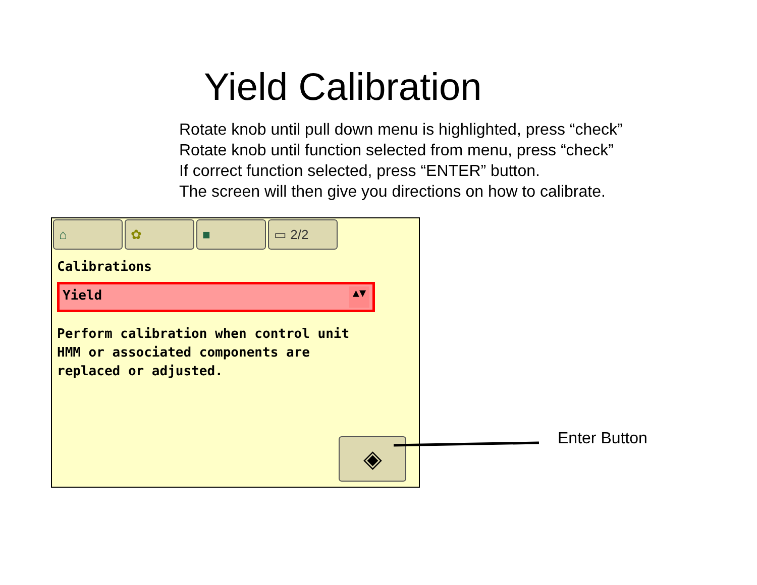Yield Calibration
Rotate knob until pull down menu is highlighted, press “check”
Rotate knob until function selected from menu, press “check”
If correct function selected, press “ENTER” button.
The screen will then give you directions on how to calibrate.
⌂ ✿ ■ ▭ 2/2
Calibrations
Yield ▲▼
Perform calibration when control unit HMM or associated components are replaced or adjusted.
◈
Enter Button